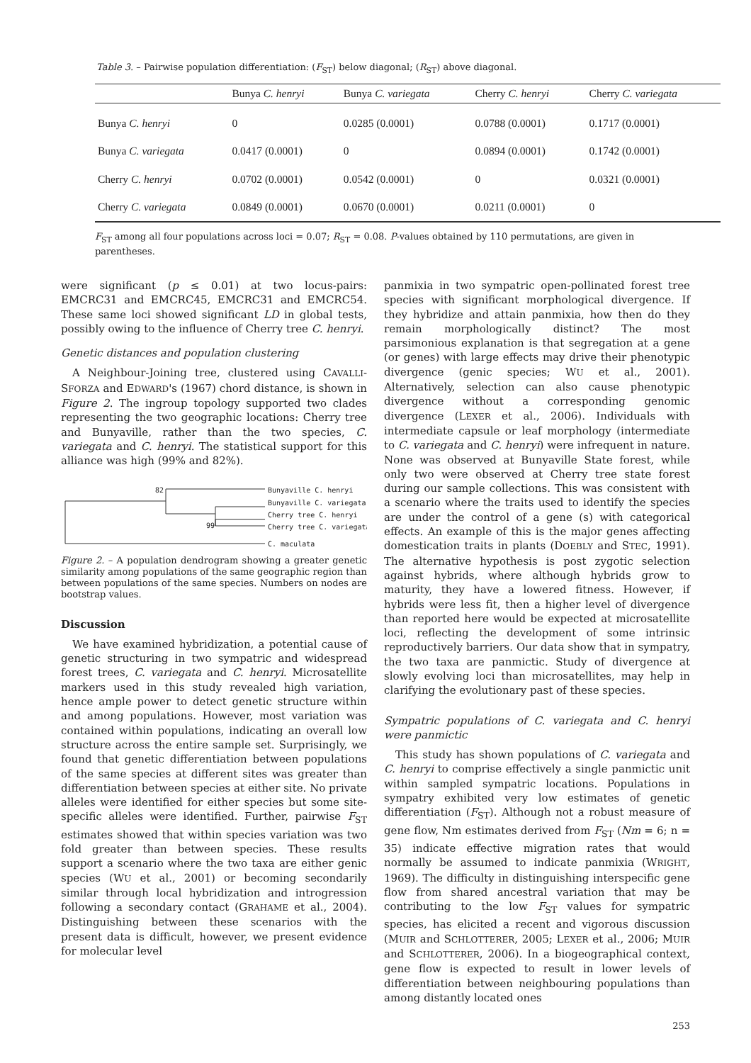Table 3. – Pairwise population differentiation: (F<sub>ST</sub>) below diagonal; (R<sub>ST</sub>) above diagonal.
| | Bunya C. henryi | Bunya C. variegata | Cherry C. henryi | Cherry C. variegata |
| --- | --- | --- | --- | --- |
| Bunya C. henryi | 0 | 0.0285 (0.0001) | 0.0788 (0.0001) | 0.1717 (0.0001) |
| Bunya C. variegata | 0.0417 (0.0001) | 0 | 0.0894 (0.0001) | 0.1742 (0.0001) |
| Cherry C. henryi | 0.0702 (0.0001) | 0.0542 (0.0001) | 0 | 0.0321 (0.0001) |
| Cherry C. variegata | 0.0849 (0.0001) | 0.0670 (0.0001) | 0.0211 (0.0001) | 0 |
F<sub>ST</sub> among all four populations across loci = 0.07; R<sub>ST</sub> = 0.08. P-values obtained by 110 permutations, are given in parentheses.
were significant (p ≤ 0.01) at two locus-pairs: EMCRC31 and EMCRC45, EMCRC31 and EMCRC54. These same loci showed significant LD in global tests, possibly owing to the influence of Cherry tree C. henryi.
Genetic distances and population clustering
A Neighbour-Joining tree, clustered using CAVALLI-SFORZA and EDWARD's (1967) chord distance, is shown in Figure 2. The ingroup topology supported two clades representing the two geographic locations: Cherry tree and Bunyaville, rather than the two species, C. variegata and C. henryi. The statistical support for this alliance was high (99% and 82%).
82
99
Bunyaville C. henryi
Bunyaville C. variegata
Cherry tree C. henryi
Cherry tree C. variegata
C. maculata
Figure 2. – A population dendrogram showing a greater genetic similarity among populations of the same geographic region than between populations of the same species. Numbers on nodes are bootstrap values.
Discussion
We have examined hybridization, a potential cause of genetic structuring in two sympatric and widespread forest trees, C. variegata and C. henryi. Microsatellite markers used in this study revealed high variation, hence ample power to detect genetic structure within and among populations. However, most variation was contained within populations, indicating an overall low structure across the entire sample set. Surprisingly, we found that genetic differentiation between populations of the same species at different sites was greater than differentiation between species at either site. No private alleles were identified for either species but some site-specific alleles were identified. Further, pairwise F<sub>ST</sub> estimates showed that within species variation was two fold greater than between species. These results support a scenario where the two taxa are either genic species (WU et al., 2001) or becoming secondarily similar through local hybridization and introgression following a secondary contact (GRAHAME et al., 2004). Distinguishing between these scenarios with the present data is difficult, however, we present evidence for molecular level
panmixia in two sympatric open-pollinated forest tree species with significant morphological divergence. If they hybridize and attain panmixia, how then do they remain morphologically distinct? The most parsimonious explanation is that segregation at a gene (or genes) with large effects may drive their phenotypic divergence (genic species; WU et al., 2001). Alternatively, selection can also cause phenotypic divergence without a corresponding genomic divergence (LEXER et al., 2006). Individuals with intermediate capsule or leaf morphology (intermediate to C. variegata and C. henryi) were infrequent in nature. None was observed at Bunyaville State forest, while only two were observed at Cherry tree state forest during our sample collections. This was consistent with a scenario where the traits used to identify the species are under the control of a gene (s) with categorical effects. An example of this is the major genes affecting domestication traits in plants (DOEBLY and STEC, 1991). The alternative hypothesis is post zygotic selection against hybrids, where although hybrids grow to maturity, they have a lowered fitness. However, if hybrids were less fit, then a higher level of divergence than reported here would be expected at microsatellite loci, reflecting the development of some intrinsic reproductively barriers. Our data show that in sympatry, the two taxa are panmictic. Study of divergence at slowly evolving loci than microsatellites, may help in clarifying the evolutionary past of these species.
Sympatric populations of C. variegata and C. henryi were panmictic
This study has shown populations of C. variegata and C. henryi to comprise effectively a single panmictic unit within sampled sympatric locations. Populations in sympatry exhibited very low estimates of genetic differentiation (F<sub>ST</sub>). Although not a robust measure of gene flow, Nm estimates derived from F<sub>ST</sub> (Nm = 6; n = 35) indicate effective migration rates that would normally be assumed to indicate panmixia (WRIGHT, 1969). The difficulty in distinguishing interspecific gene flow from shared ancestral variation that may be contributing to the low F<sub>ST</sub> values for sympatric species, has elicited a recent and vigorous discussion (MUIR and SCHLOTTERER, 2005; LEXER et al., 2006; MUIR and SCHLOTTERER, 2006). In a biogeographical context, gene flow is expected to result in lower levels of differentiation between neighbouring populations than among distantly located ones
253